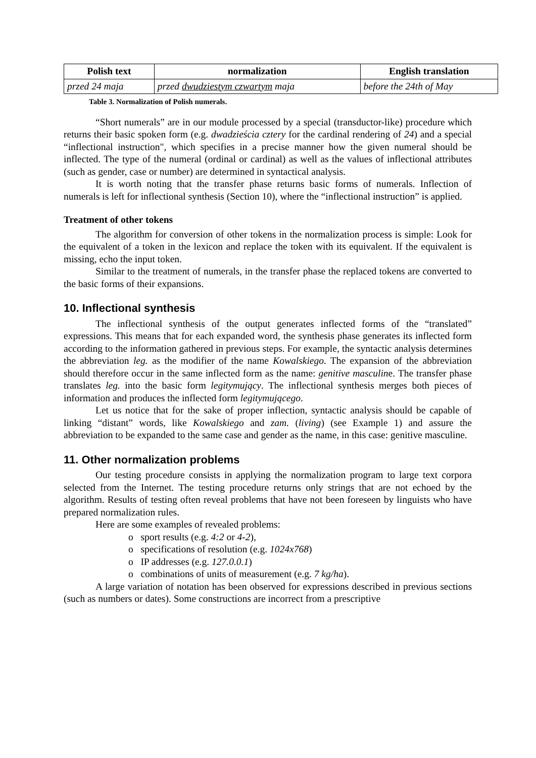| Polish text | normalization | English translation |
| --- | --- | --- |
| przed 24 maja | przed dwudziestym czwartym maja | before the 24th of May |
Table 3. Normalization of Polish numerals.
“Short numerals” are in our module processed by a special (transductor-like) procedure which returns their basic spoken form (e.g. dwadzieścia cztery for the cardinal rendering of 24) and a special “inflectional instruction", which specifies in a precise manner how the given numeral should be inflected. The type of the numeral (ordinal or cardinal) as well as the values of inflectional attributes (such as gender, case or number) are determined in syntactical analysis.
It is worth noting that the transfer phase returns basic forms of numerals. Inflection of numerals is left for inflectional synthesis (Section 10), where the “inflectional instruction” is applied.
Treatment of other tokens
The algorithm for conversion of other tokens in the normalization process is simple: Look for the equivalent of a token in the lexicon and replace the token with its equivalent. If the equivalent is missing, echo the input token.
Similar to the treatment of numerals, in the transfer phase the replaced tokens are converted to the basic forms of their expansions.
10. Inflectional synthesis
The inflectional synthesis of the output generates inflected forms of the “translated” expressions. This means that for each expanded word, the synthesis phase generates its inflected form according to the information gathered in previous steps. For example, the syntactic analysis determines the abbreviation leg. as the modifier of the name Kowalskiego. The expansion of the abbreviation should therefore occur in the same inflected form as the name: genitive masculine. The transfer phase translates leg. into the basic form legitymujący. The inflectional synthesis merges both pieces of information and produces the inflected form legitymującego.
Let us notice that for the sake of proper inflection, syntactic analysis should be capable of linking “distant” words, like Kowalskiego and zam. (living) (see Example 1) and assure the abbreviation to be expanded to the same case and gender as the name, in this case: genitive masculine.
11. Other normalization problems
Our testing procedure consists in applying the normalization program to large text corpora selected from the Internet. The testing procedure returns only strings that are not echoed by the algorithm. Results of testing often reveal problems that have not been foreseen by linguists who have prepared normalization rules.
Here are some examples of revealed problems:
o sport results (e.g. 4:2 or 4-2),
o specifications of resolution (e.g. 1024x768)
o IP addresses (e.g. 127.0.0.1)
o combinations of units of measurement (e.g. 7 kg/ha).
A large variation of notation has been observed for expressions described in previous sections (such as numbers or dates). Some constructions are incorrect from a prescriptive